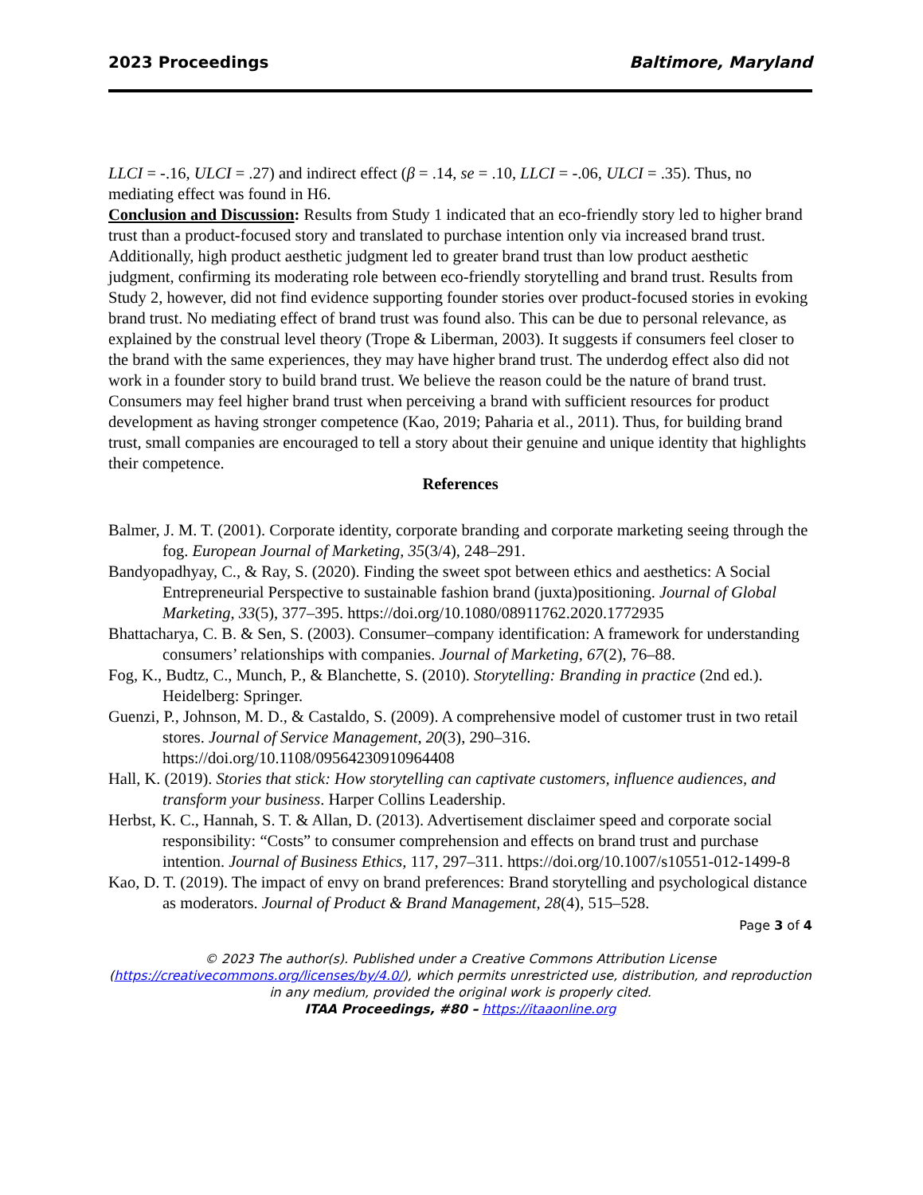2023 Proceedings Baltimore, Maryland
LLCI = -.16, ULCI = .27) and indirect effect (β = .14, se = .10, LLCI = -.06, ULCI = .35). Thus, no mediating effect was found in H6.
Conclusion and Discussion: Results from Study 1 indicated that an eco-friendly story led to higher brand trust than a product-focused story and translated to purchase intention only via increased brand trust. Additionally, high product aesthetic judgment led to greater brand trust than low product aesthetic judgment, confirming its moderating role between eco-friendly storytelling and brand trust. Results from Study 2, however, did not find evidence supporting founder stories over product-focused stories in evoking brand trust. No mediating effect of brand trust was found also. This can be due to personal relevance, as explained by the construal level theory (Trope & Liberman, 2003). It suggests if consumers feel closer to the brand with the same experiences, they may have higher brand trust. The underdog effect also did not work in a founder story to build brand trust. We believe the reason could be the nature of brand trust. Consumers may feel higher brand trust when perceiving a brand with sufficient resources for product development as having stronger competence (Kao, 2019; Paharia et al., 2011). Thus, for building brand trust, small companies are encouraged to tell a story about their genuine and unique identity that highlights their competence.
References
Balmer, J. M. T. (2001). Corporate identity, corporate branding and corporate marketing seeing through the fog. European Journal of Marketing, 35(3/4), 248–291.
Bandyopadhyay, C., & Ray, S. (2020). Finding the sweet spot between ethics and aesthetics: A Social Entrepreneurial Perspective to sustainable fashion brand (juxta)positioning. Journal of Global Marketing, 33(5), 377–395. https://doi.org/10.1080/08911762.2020.1772935
Bhattacharya, C. B. & Sen, S. (2003). Consumer–company identification: A framework for understanding consumers’ relationships with companies. Journal of Marketing, 67(2), 76–88.
Fog, K., Budtz, C., Munch, P., & Blanchette, S. (2010). Storytelling: Branding in practice (2nd ed.). Heidelberg: Springer.
Guenzi, P., Johnson, M. D., & Castaldo, S. (2009). A comprehensive model of customer trust in two retail stores. Journal of Service Management, 20(3), 290–316. https://doi.org/10.1108/09564230910964408
Hall, K. (2019). Stories that stick: How storytelling can captivate customers, influence audiences, and transform your business. Harper Collins Leadership.
Herbst, K. C., Hannah, S. T. & Allan, D. (2013). Advertisement disclaimer speed and corporate social responsibility: “Costs” to consumer comprehension and effects on brand trust and purchase intention. Journal of Business Ethics, 117, 297–311. https://doi.org/10.1007/s10551-012-1499-8
Kao, D. T. (2019). The impact of envy on brand preferences: Brand storytelling and psychological distance as moderators. Journal of Product & Brand Management, 28(4), 515–528.
Page 3 of 4
© 2023 The author(s). Published under a Creative Commons Attribution License
(https://creativecommons.org/licenses/by/4.0/), which permits unrestricted use, distribution, and reproduction
in any medium, provided the original work is properly cited.
ITAA Proceedings, #80 – https://itaaonline.org